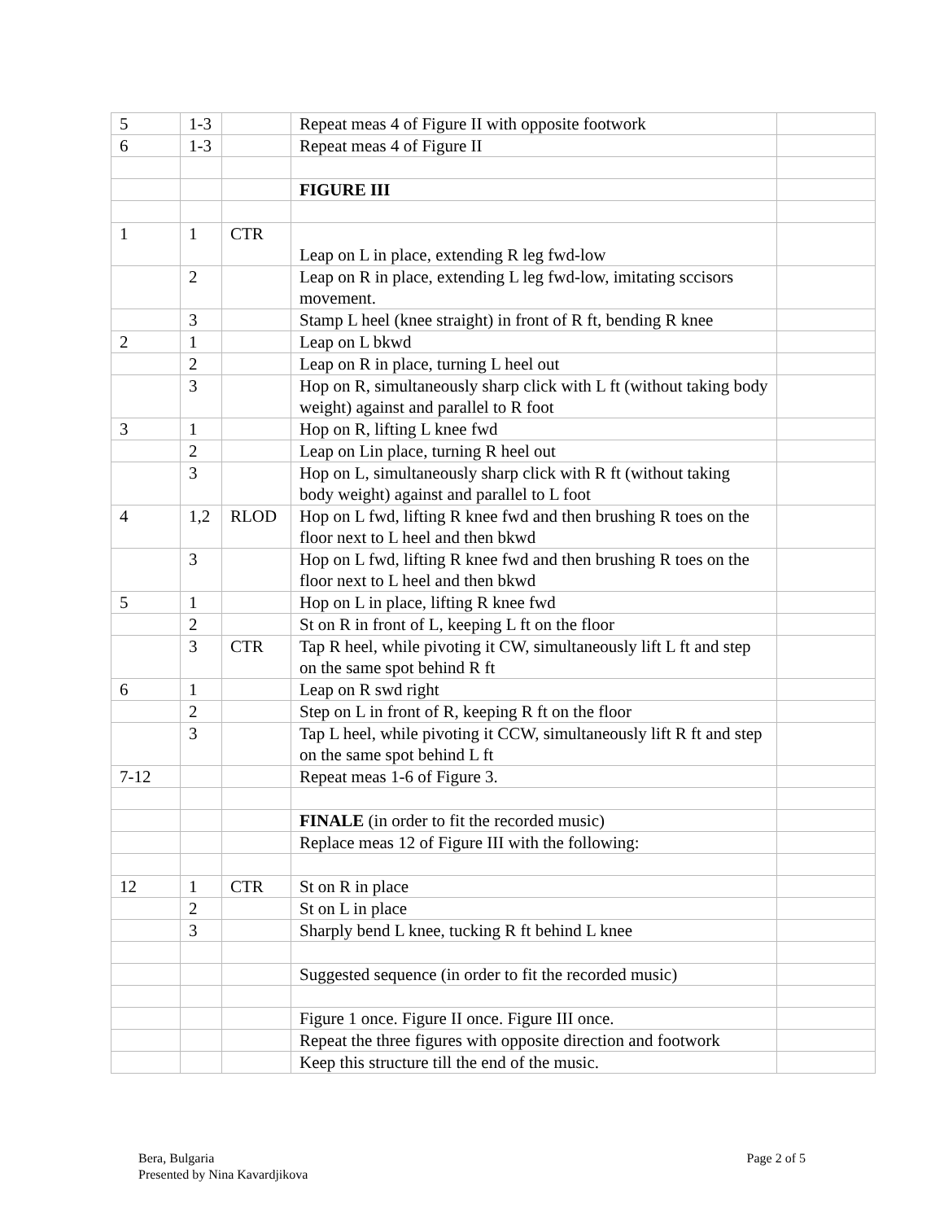| 5 | 1-3 | | Repeat meas 4 of Figure II with opposite footwork | |
| 6 | 1-3 | | Repeat meas 4 of Figure II | |
| | | | FIGURE III | |
| 1 | 1 | CTR | Leap on L in place, extending R leg fwd-low | |
| | 2 | | Leap on R in place, extending L leg fwd-low, imitating sccisors movement. | |
| | 3 | | Stamp L heel (knee straight) in front of R ft, bending R knee | |
| 2 | 1 | | Leap on L bkwd | |
| | 2 | | Leap on R in place, turning L heel out | |
| | 3 | | Hop on R, simultaneously sharp click with L ft (without taking body weight) against and parallel to R foot | |
| 3 | 1 | | Hop on R, lifting L knee fwd | |
| | 2 | | Leap on Lin place, turning R heel out | |
| | 3 | | Hop on L, simultaneously sharp click with R ft (without taking body weight) against and parallel to L foot | |
| 4 | 1,2 | RLOD | Hop on L fwd, lifting R knee fwd and then brushing R toes on the floor next to L heel and then bkwd | |
| | 3 | | Hop on L fwd, lifting R knee fwd and then brushing R toes on the floor next to L heel and then bkwd | |
| 5 | 1 | | Hop on L in place, lifting R knee fwd | |
| | 2 | | St on R in front of L, keeping L ft on the floor | |
| | 3 | CTR | Tap R heel, while pivoting it CW, simultaneously lift L ft and step on the same spot behind R ft | |
| 6 | 1 | | Leap on R swd right | |
| | 2 | | Step on L in front of R, keeping R ft on the floor | |
| | 3 | | Tap L heel, while pivoting it CCW, simultaneously lift R ft and step on the same spot behind L ft | |
| 7-12 | | | Repeat meas 1-6 of Figure 3. | |
| | | | FINALE (in order to fit the recorded music) | |
| | | | Replace meas 12 of Figure III with the following: | |
| 12 | 1 | CTR | St on R in place | |
| | 2 | | St on L in place | |
| | 3 | | Sharply bend L knee, tucking R ft behind L knee | |
| | | | Suggested sequence (in order to fit the recorded music) | |
| | | | Figure 1 once. Figure II once. Figure III once. | |
| | | | Repeat the three figures with opposite direction and footwork | |
| | | | Keep this structure till the end of the music. | |
Bera, Bulgaria
Presented by Nina Kavardjikova
Page 2 of 5